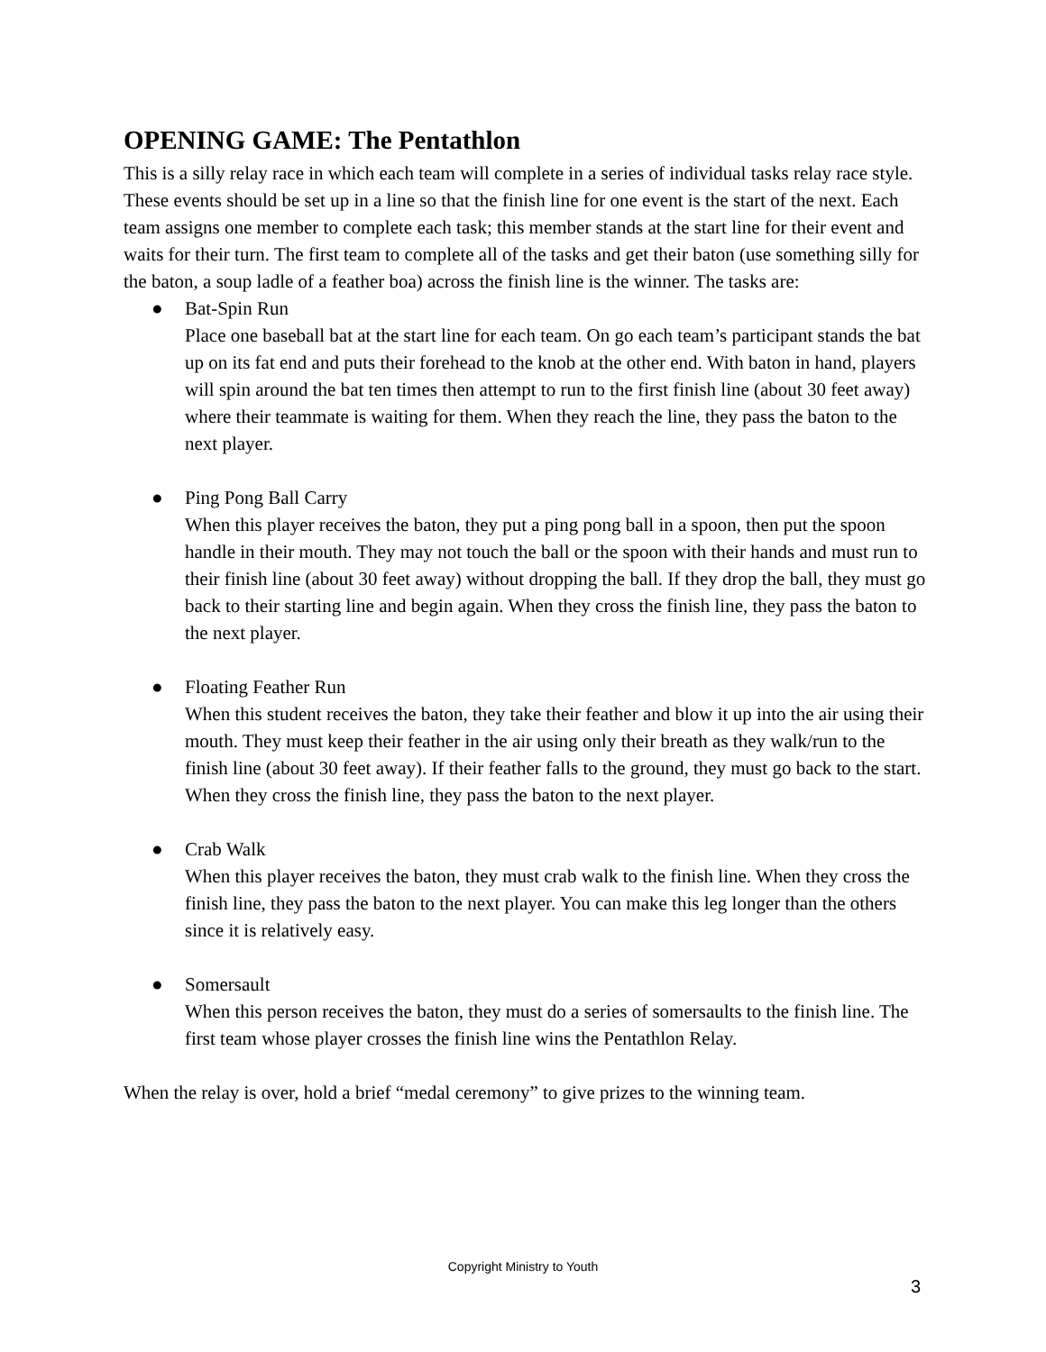OPENING GAME: The Pentathlon
This is a silly relay race in which each team will complete in a series of individual tasks relay race style. These events should be set up in a line so that the finish line for one event is the start of the next. Each team assigns one member to complete each task; this member stands at the start line for their event and waits for their turn. The first team to complete all of the tasks and get their baton (use something silly for the baton, a soup ladle of a feather boa) across the finish line is the winner. The tasks are:
● Bat-Spin Run
Place one baseball bat at the start line for each team. On go each team’s participant stands the bat up on its fat end and puts their forehead to the knob at the other end. With baton in hand, players will spin around the bat ten times then attempt to run to the first finish line (about 30 feet away) where their teammate is waiting for them. When they reach the line, they pass the baton to the next player.
● Ping Pong Ball Carry
When this player receives the baton, they put a ping pong ball in a spoon, then put the spoon handle in their mouth. They may not touch the ball or the spoon with their hands and must run to their finish line (about 30 feet away) without dropping the ball. If they drop the ball, they must go back to their starting line and begin again. When they cross the finish line, they pass the baton to the next player.
● Floating Feather Run
When this student receives the baton, they take their feather and blow it up into the air using their mouth. They must keep their feather in the air using only their breath as they walk/run to the finish line (about 30 feet away). If their feather falls to the ground, they must go back to the start. When they cross the finish line, they pass the baton to the next player.
● Crab Walk
When this player receives the baton, they must crab walk to the finish line. When they cross the finish line, they pass the baton to the next player. You can make this leg longer than the others since it is relatively easy.
● Somersault
When this person receives the baton, they must do a series of somersaults to the finish line. The first team whose player crosses the finish line wins the Pentathlon Relay.
When the relay is over, hold a brief “medal ceremony” to give prizes to the winning team.
Copyright Ministry to Youth
3